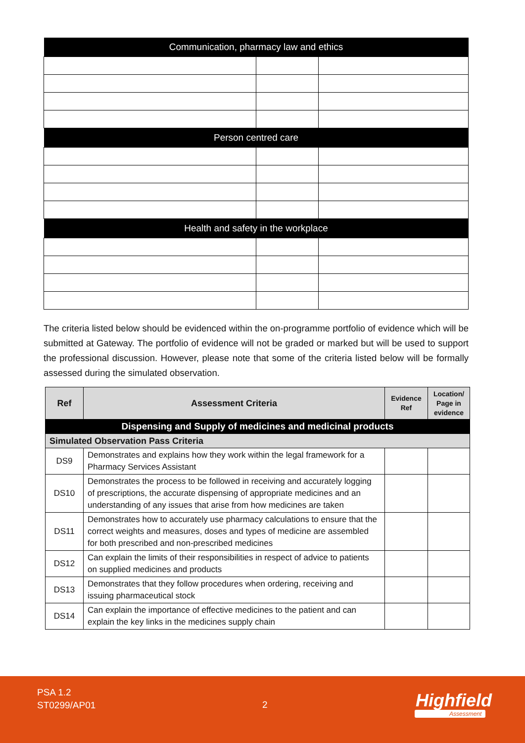| Communication, pharmacy law and ethics | | |
| --- | --- | --- |
| Person centred care | | |
| Health and safety in the workplace | | |
The criteria listed below should be evidenced within the on-programme portfolio of evidence which will be submitted at Gateway. The portfolio of evidence will not be graded or marked but will be used to support the professional discussion. However, please note that some of the criteria listed below will be formally assessed during the simulated observation.
| Ref | Assessment Criteria | Evidence Ref | Location/ Page in evidence |
| --- | --- | --- | --- |
| Dispensing and Supply of medicines and medicinal products | | | |
| Simulated Observation Pass Criteria | | | |
| DS9 | Demonstrates and explains how they work within the legal framework for a Pharmacy Services Assistant | | |
| DS10 | Demonstrates the process to be followed in receiving and accurately logging of prescriptions, the accurate dispensing of appropriate medicines and an understanding of any issues that arise from how medicines are taken | | |
| DS11 | Demonstrates how to accurately use pharmacy calculations to ensure that the correct weights and measures, doses and types of medicine are assembled for both prescribed and non-prescribed medicines | | |
| DS12 | Can explain the limits of their responsibilities in respect of advice to patients on supplied medicines and products | | |
| DS13 | Demonstrates that they follow procedures when ordering, receiving and issuing pharmaceutical stock | | |
| DS14 | Can explain the importance of effective medicines to the patient and can explain the key links in the medicines supply chain | | |
PSA 1.2
ST0299/AP01
2 Highfield
Assessment